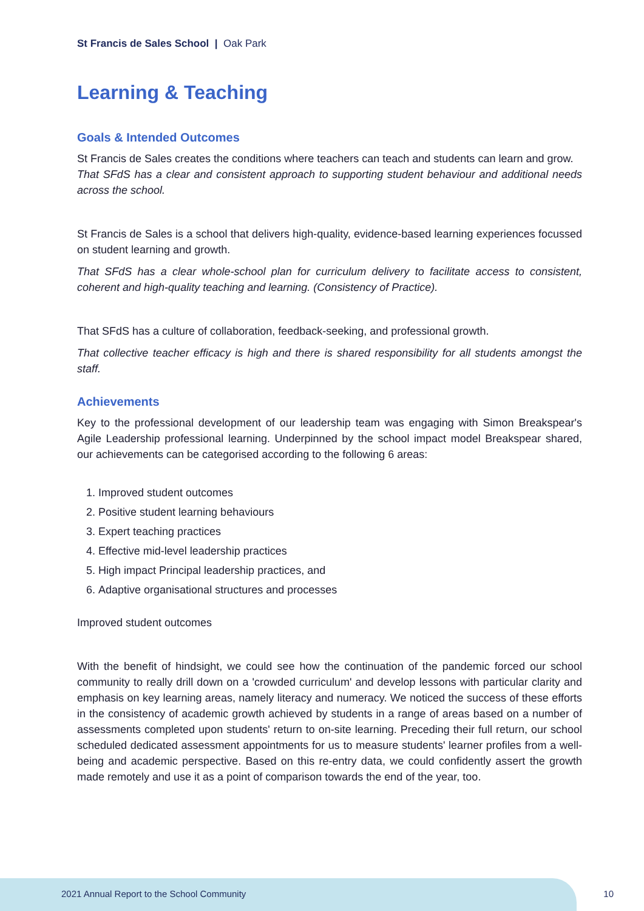St Francis de Sales School | Oak Park
Learning & Teaching
Goals & Intended Outcomes
St Francis de Sales creates the conditions where teachers can teach and students can learn and grow.
That SFdS has a clear and consistent approach to supporting student behaviour and additional needs across the school.
St Francis de Sales is a school that delivers high-quality, evidence-based learning experiences focussed on student learning and growth.
That SFdS has a clear whole-school plan for curriculum delivery to facilitate access to consistent, coherent and high-quality teaching and learning. (Consistency of Practice).
That SFdS has a culture of collaboration, feedback-seeking, and professional growth.
That collective teacher efficacy is high and there is shared responsibility for all students amongst the staff.
Achievements
Key to the professional development of our leadership team was engaging with Simon Breakspear's Agile Leadership professional learning. Underpinned by the school impact model Breakspear shared, our achievements can be categorised according to the following 6 areas:
1. Improved student outcomes
2. Positive student learning behaviours
3. Expert teaching practices
4. Effective mid-level leadership practices
5. High impact Principal leadership practices, and
6. Adaptive organisational structures and processes
Improved student outcomes
With the benefit of hindsight, we could see how the continuation of the pandemic forced our school community to really drill down on a 'crowded curriculum' and develop lessons with particular clarity and emphasis on key learning areas, namely literacy and numeracy. We noticed the success of these efforts in the consistency of academic growth achieved by students in a range of areas based on a number of assessments completed upon students' return to on-site learning. Preceding their full return, our school scheduled dedicated assessment appointments for us to measure students' learner profiles from a well-being and academic perspective. Based on this re-entry data, we could confidently assert the growth made remotely and use it as a point of comparison towards the end of the year, too.
2021 Annual Report to the School Community
10